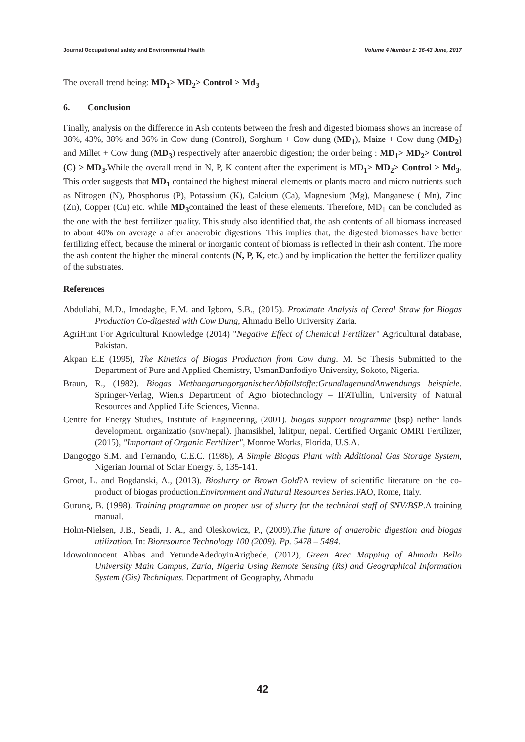Journal Occupational safety and Environmental Health Volume 4 Number 1: 36-43 June, 2017
The overall trend being: MD<sub>1</sub>> MD<sub>2</sub>> Control > Md<sub>3</sub>
6. Conclusion
Finally, analysis on the difference in Ash contents between the fresh and digested biomass shows an increase of 38%, 43%, 38% and 36% in Cow dung (Control), Sorghum + Cow dung (MD<sub>1</sub>), Maize + Cow dung (MD<sub>2</sub>) and Millet + Cow dung (MD<sub>3</sub>) respectively after anaerobic digestion; the order being : MD<sub>1</sub>> MD<sub>2</sub>> Control (C) > MD<sub>3</sub>. While the overall trend in N, P, K content after the experiment is MD<sub>1</sub>> MD<sub>2</sub>> Control > Md<sub>3</sub>. This order suggests that MD<sub>1</sub> contained the highest mineral elements or plants macro and micro nutrients such as Nitrogen (N), Phosphorus (P), Potassium (K), Calcium (Ca), Magnesium (Mg), Manganese ( Mn), Zinc (Zn), Copper (Cu) etc. while MD<sub>3</sub>contained the least of these elements. Therefore, MD<sub>1</sub> can be concluded as the one with the best fertilizer quality. This study also identified that, the ash contents of all biomass increased to about 40% on average a after anaerobic digestions. This implies that, the digested biomasses have better fertilizing effect, because the mineral or inorganic content of biomass is reflected in their ash content. The more the ash content the higher the mineral contents (N, P, K, etc.) and by implication the better the fertilizer quality of the substrates.
References
Abdullahi, M.D., Imodagbe, E.M. and Igboro, S.B., (2015). Proximate Analysis of Cereal Straw for Biogas Production Co-digested with Cow Dung, Ahmadu Bello University Zaria.
AgriHunt For Agricultural Knowledge (2014) "Negative Effect of Chemical Fertilizer" Agricultural database, Pakistan.
Akpan E.E (1995), The Kinetics of Biogas Production from Cow dung. M. Sc Thesis Submitted to the Department of Pure and Applied Chemistry, UsmanDanfodiyo University, Sokoto, Nigeria.
Braun, R., (1982). Biogas MethangarungorganischerAbfallstoffe:GrundlagenundAnwendungs beispiele. Springer-Verlag, Wien.s Department of Agro biotechnology – IFATullin, University of Natural Resources and Applied Life Sciences, Vienna.
Centre for Energy Studies, Institute of Engineering, (2001). biogas support programme (bsp) nether lands development. organizatio (snv/nepal). jhamsikhel, lalitpur, nepal. Certified Organic OMRI Fertilizer, (2015), "Important of Organic Fertilizer", Monroe Works, Florida, U.S.A.
Dangoggo S.M. and Fernando, C.E.C. (1986), A Simple Biogas Plant with Additional Gas Storage System, Nigerian Journal of Solar Energy. 5, 135-141.
Groot, L. and Bogdanski, A., (2013). Bioslurry or Brown Gold?A review of scientific literature on the co-product of biogas production.Environment and Natural Resources Series.FAO, Rome, Italy.
Gurung, B. (1998). Training programme on proper use of slurry for the technical staff of SNV/BSP.A training manual.
Holm-Nielsen, J.B., Seadi, J. A., and Oleskowicz, P., (2009).The future of anaerobic digestion and biogas utilization. In: Bioresource Technology 100 (2009). Pp. 5478 – 5484.
IdowoInnocent Abbas and YetundeAdedoyinArigbede, (2012), Green Area Mapping of Ahmadu Bello University Main Campus, Zaria, Nigeria Using Remote Sensing (Rs) and Geographical Information System (Gis) Techniques. Department of Geography, Ahmadu
42